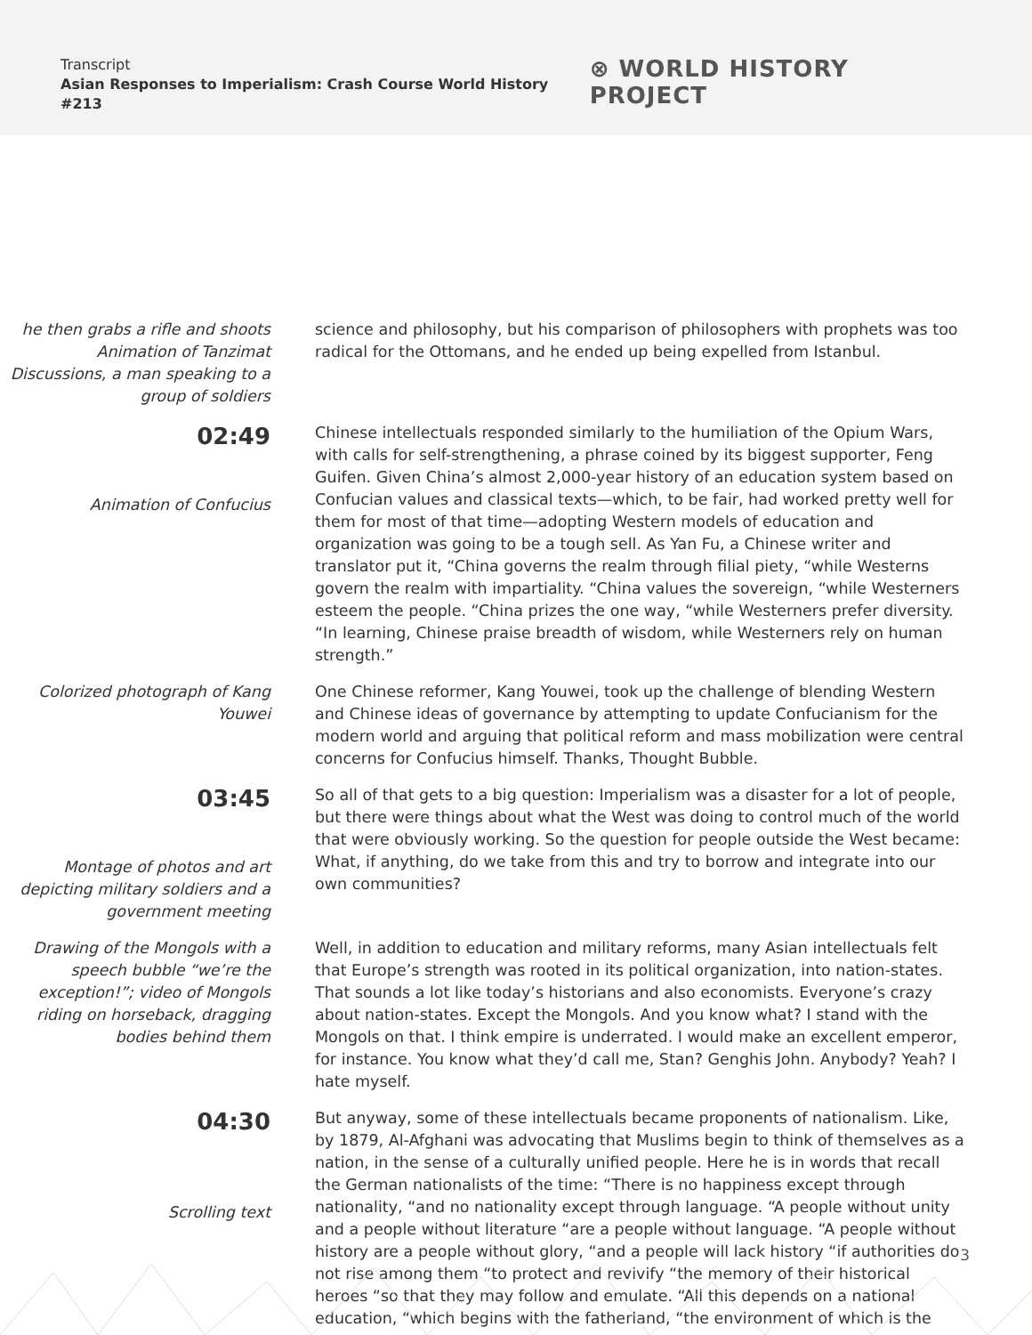Transcript
Asian Responses to Imperialism: Crash Course World History #213
⊗ WORLD HISTORY PROJECT
he then grabs a rifle and shoots
Animation of Tanzimat Discussions, a man speaking to a group of soldiers
science and philosophy, but his comparison of philosophers with prophets was too radical for the Ottomans, and he ended up being expelled from Istanbul.
02:49
Animation of Confucius
Chinese intellectuals responded similarly to the humiliation of the Opium Wars, with calls for self-strengthening, a phrase coined by its biggest supporter, Feng Guifen. Given China’s almost 2,000-year history of an education system based on Confucian values and classical texts—which, to be fair, had worked pretty well for them for most of that time—adopting Western models of education and organization was going to be a tough sell. As Yan Fu, a Chinese writer and translator put it, “China governs the realm through filial piety, “while Westerns govern the realm with impartiality. “China values the sovereign, “while Westerners esteem the people. “China prizes the one way, “while Westerners prefer diversity. “In learning, Chinese praise breadth of wisdom, while Westerners rely on human strength.”
Colorized photograph of Kang Youwei
One Chinese reformer, Kang Youwei, took up the challenge of blending Western and Chinese ideas of governance by attempting to update Confucianism for the modern world and arguing that political reform and mass mobilization were central concerns for Confucius himself. Thanks, Thought Bubble.
03:45
Montage of photos and art depicting military soldiers and a government meeting
So all of that gets to a big question: Imperialism was a disaster for a lot of people, but there were things about what the West was doing to control much of the world that were obviously working. So the question for people outside the West became: What, if anything, do we take from this and try to borrow and integrate into our own communities?
Drawing of the Mongols with a speech bubble “we’re the exception!”; video of Mongols riding on horseback, dragging bodies behind them
Well, in addition to education and military reforms, many Asian intellectuals felt that Europe’s strength was rooted in its political organization, into nation-states. That sounds a lot like today’s historians and also economists. Everyone’s crazy about nation-states. Except the Mongols. And you know what? I stand with the Mongols on that. I think empire is underrated. I would make an excellent emperor, for instance. You know what they’d call me, Stan? Genghis John. Anybody? Yeah? I hate myself.
04:30
Scrolling text
But anyway, some of these intellectuals became proponents of nationalism. Like, by 1879, Al-Afghani was advocating that Muslims begin to think of themselves as a nation, in the sense of a culturally unified people. Here he is in words that recall the German nationalists of the time: “There is no happiness except through nationality, “and no nationality except through language. “A people without unity and a people without literature “are a people without language. “A people without history are a people without glory, “and a people will lack history “if authorities do not rise among them “to protect and revivify “the memory of their historical heroes “so that they may follow and emulate. “All this depends on a national education, “which begins with the fatherland, “the environment of which is the
3